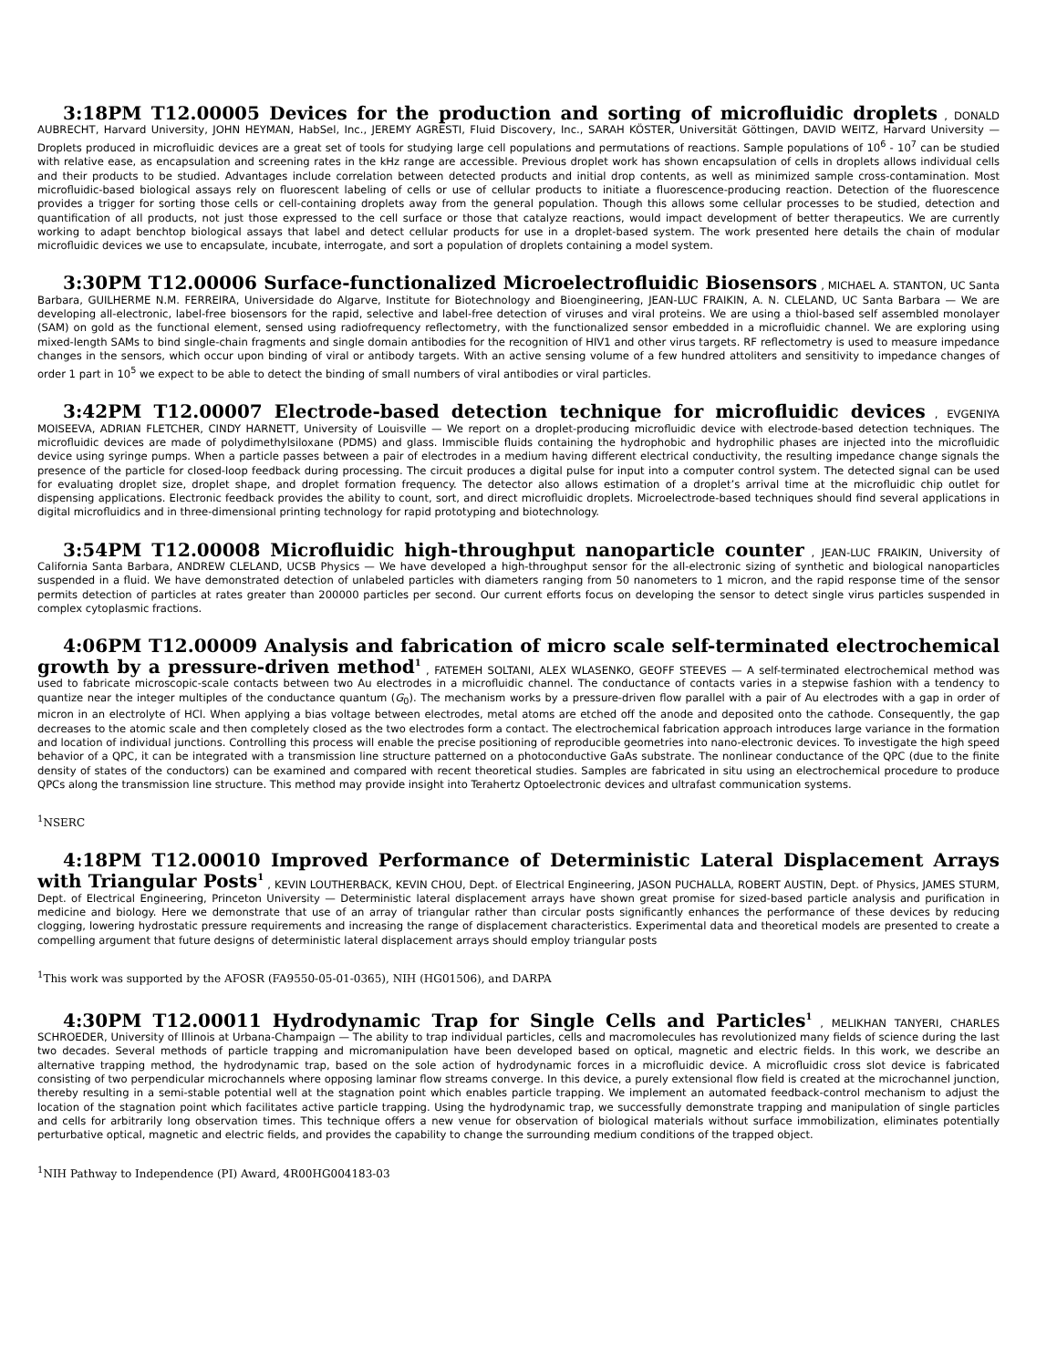3:18PM T12.00005 Devices for the production and sorting of microfluidic droplets , DONALD AUBRECHT, Harvard University, JOHN HEYMAN, HabSel, Inc., JEREMY AGRESTI, Fluid Discovery, Inc., SARAH KÖSTER, Universität Göttingen, DAVID WEITZ, Harvard University — Droplets produced in microfluidic devices are a great set of tools for studying large cell populations and permutations of reactions. Sample populations of 10<sup>6</sup> - 10<sup>7</sup> can be studied with relative ease, as encapsulation and screening rates in the kHz range are accessible. Previous droplet work has shown encapsulation of cells in droplets allows individual cells and their products to be studied. Advantages include correlation between detected products and initial drop contents, as well as minimized sample cross-contamination. Most microfluidic-based biological assays rely on fluorescent labeling of cells or use of cellular products to initiate a fluorescence-producing reaction. Detection of the fluorescence provides a trigger for sorting those cells or cell-containing droplets away from the general population. Though this allows some cellular processes to be studied, detection and quantification of all products, not just those expressed to the cell surface or those that catalyze reactions, would impact development of better therapeutics. We are currently working to adapt benchtop biological assays that label and detect cellular products for use in a droplet-based system. The work presented here details the chain of modular microfluidic devices we use to encapsulate, incubate, interrogate, and sort a population of droplets containing a model system.
3:30PM T12.00006 Surface-functionalized Microelectrofluidic Biosensors , MICHAEL A. STANTON, UC Santa Barbara, GUILHERME N.M. FERREIRA, Universidade do Algarve, Institute for Biotechnology and Bioengineering, JEAN-LUC FRAIKIN, A. N. CLELAND, UC Santa Barbara — We are developing all-electronic, label-free biosensors for the rapid, selective and label-free detection of viruses and viral proteins. We are using a thiol-based self assembled monolayer (SAM) on gold as the functional element, sensed using radiofrequency reflectometry, with the functionalized sensor embedded in a microfluidic channel. We are exploring using mixed-length SAMs to bind single-chain fragments and single domain antibodies for the recognition of HIV1 and other virus targets. RF reflectometry is used to measure impedance changes in the sensors, which occur upon binding of viral or antibody targets. With an active sensing volume of a few hundred attoliters and sensitivity to impedance changes of order 1 part in 10<sup>5</sup> we expect to be able to detect the binding of small numbers of viral antibodies or viral particles.
3:42PM T12.00007 Electrode-based detection technique for microfluidic devices , EVGENIYA MOISEEVA, ADRIAN FLETCHER, CINDY HARNETT, University of Louisville — We report on a droplet-producing microfluidic device with electrode-based detection techniques. The microfluidic devices are made of polydimethylsiloxane (PDMS) and glass. Immiscible fluids containing the hydrophobic and hydrophilic phases are injected into the microfluidic device using syringe pumps. When a particle passes between a pair of electrodes in a medium having different electrical conductivity, the resulting impedance change signals the presence of the particle for closed-loop feedback during processing. The circuit produces a digital pulse for input into a computer control system. The detected signal can be used for evaluating droplet size, droplet shape, and droplet formation frequency. The detector also allows estimation of a droplet’s arrival time at the microfluidic chip outlet for dispensing applications. Electronic feedback provides the ability to count, sort, and direct microfluidic droplets. Microelectrode-based techniques should find several applications in digital microfluidics and in three-dimensional printing technology for rapid prototyping and biotechnology.
3:54PM T12.00008 Microfluidic high-throughput nanoparticle counter , JEAN-LUC FRAIKIN, University of California Santa Barbara, ANDREW CLELAND, UCSB Physics — We have developed a high-throughput sensor for the all-electronic sizing of synthetic and biological nanoparticles suspended in a fluid. We have demonstrated detection of unlabeled particles with diameters ranging from 50 nanometers to 1 micron, and the rapid response time of the sensor permits detection of particles at rates greater than 200000 particles per second. Our current efforts focus on developing the sensor to detect single virus particles suspended in complex cytoplasmic fractions.
4:06PM T12.00009 Analysis and fabrication of micro scale self-terminated electrochemical growth by a pressure-driven method<sup>1</sup> , FATEMEH SOLTANI, ALEX WLASENKO, GEOFF STEEVES — A self-terminated electrochemical method was used to fabricate microscopic-scale contacts between two Au electrodes in a microfluidic channel. The conductance of contacts varies in a stepwise fashion with a tendency to quantize near the integer multiples of the conductance quantum (G<sub>0</sub>). The mechanism works by a pressure-driven flow parallel with a pair of Au electrodes with a gap in order of micron in an electrolyte of HCl. When applying a bias voltage between electrodes, metal atoms are etched off the anode and deposited onto the cathode. Consequently, the gap decreases to the atomic scale and then completely closed as the two electrodes form a contact. The electrochemical fabrication approach introduces large variance in the formation and location of individual junctions. Controlling this process will enable the precise positioning of reproducible geometries into nano-electronic devices. To investigate the high speed behavior of a QPC, it can be integrated with a transmission line structure patterned on a photoconductive GaAs substrate. The nonlinear conductance of the QPC (due to the finite density of states of the conductors) can be examined and compared with recent theoretical studies. Samples are fabricated in situ using an electrochemical procedure to produce QPCs along the transmission line structure. This method may provide insight into Terahertz Optoelectronic devices and ultrafast communication systems.
<sup>1</sup> NSERC
4:18PM T12.00010 Improved Performance of Deterministic Lateral Displacement Arrays with Triangular Posts<sup>1</sup> , KEVIN LOUTHERBACK, KEVIN CHOU, Dept. of Electrical Engineering, JASON PUCHALLA, ROBERT AUSTIN, Dept. of Physics, JAMES STURM, Dept. of Electrical Engineering, Princeton University — Deterministic lateral displacement arrays have shown great promise for sized-based particle analysis and purification in medicine and biology. Here we demonstrate that use of an array of triangular rather than circular posts significantly enhances the performance of these devices by reducing clogging, lowering hydrostatic pressure requirements and increasing the range of displacement characteristics. Experimental data and theoretical models are presented to create a compelling argument that future designs of deterministic lateral displacement arrays should employ triangular posts
<sup>1</sup> This work was supported by the AFOSR (FA9550-05-01-0365), NIH (HG01506), and DARPA
4:30PM T12.00011 Hydrodynamic Trap for Single Cells and Particles<sup>1</sup> , MELIKHAN TANYERI, CHARLES SCHROEDER, University of Illinois at Urbana-Champaign — The ability to trap individual particles, cells and macromolecules has revolutionized many fields of science during the last two decades. Several methods of particle trapping and micromanipulation have been developed based on optical, magnetic and electric fields. In this work, we describe an alternative trapping method, the hydrodynamic trap, based on the sole action of hydrodynamic forces in a microfluidic device. A microfluidic cross slot device is fabricated consisting of two perpendicular microchannels where opposing laminar flow streams converge. In this device, a purely extensional flow field is created at the microchannel junction, thereby resulting in a semi-stable potential well at the stagnation point which enables particle trapping. We implement an automated feedback-control mechanism to adjust the location of the stagnation point which facilitates active particle trapping. Using the hydrodynamic trap, we successfully demonstrate trapping and manipulation of single particles and cells for arbitrarily long observation times. This technique offers a new venue for observation of biological materials without surface immobilization, eliminates potentially perturbative optical, magnetic and electric fields, and provides the capability to change the surrounding medium conditions of the trapped object.
<sup>1</sup> NIH Pathway to Independence (PI) Award, 4R00HG004183-03